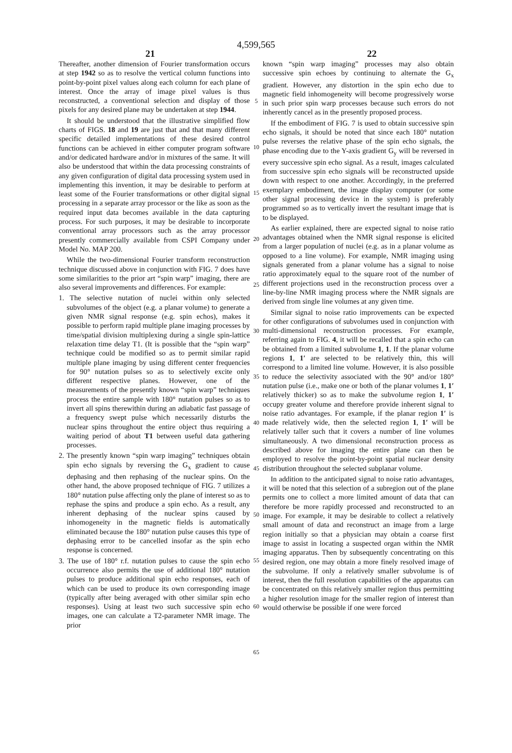4,599,565
21 22
Thereafter, another dimension of Fourier transformation occurs at step 1942 so as to resolve the vertical column functions into point-by-point pixel values along each column for each plane of interest. Once the array of image pixel values is thus reconstructed, a conventional selection and display of those pixels for any desired plane may be undertaken at step 1944.
It should be understood that the illustrative simplified flow charts of FIGS. 18 and 19 are just that and that many different specific detailed implementations of these desired control functions can be achieved in either computer program software and/or dedicated hardware and/or in mixtures of the same. It will also be understood that within the data processing constraints of any given configuration of digital data processing system used in implementing this invention, it may be desirable to perform at least some of the Fourier transformations or other digital signal processing in a separate array processor or the like as soon as the required input data becomes available in the data capturing process. For such purposes, it may be desirable to incorporate conventional array processors such as the array processor presently commercially available from CSPI Company under Model No. MAP 200.
While the two-dimensional Fourier transform reconstruction technique discussed above in conjunction with FIG. 7 does have some similarities to the prior art “spin warp” imaging, there are also several improvements and differences. For example:
1. The selective nutation of nuclei within only selected subvolumes of the object (e.g. a planar volume) to generate a given NMR signal response (e.g. spin echos), makes it possible to perform rapid multiple plane imaging processes by time/spatial division multiplexing during a single spin-lattice relaxation time delay T1. (It is possible that the “spin warp” technique could be modified so as to permit similar rapid multiple plane imaging by using different center frequencies for 90° nutation pulses so as to selectively excite only different respective planes. However, one of the measurements of the presently known “spin warp” techniques process the entire sample with 180° nutation pulses so as to invert all spins therewithin during an adiabatic fast passage of a frequency swept pulse which necessarily disturbs the nuclear spins throughout the entire object thus requiring a waiting period of about T1 between useful data gathering processes.
2. The presently known “spin warp imaging” techniques obtain spin echo signals by reversing the G<sub>x</sub> gradient to cause dephasing and then rephasing of the nuclear spins. On the other hand, the above proposed technique of FIG. 7 utilizes a 180° nutation pulse affecting only the plane of interest so as to rephase the spins and produce a spin echo. As a result, any inherent dephasing of the nuclear spins caused by inhomogeneity in the magnetic fields is automatically eliminated because the 180° nutation pulse causes this type of dephasing error to be cancelled insofar as the spin echo response is concerned.
3. The use of 180° r.f. nutation pulses to cause the spin echo occurrence also permits the use of additional 180° nutation pulses to produce additional spin echo responses, each of which can be used to produce its own corresponding image (typically after being averaged with other similar spin echo responses). Using at least two such successive spin echo images, one can calculate a T2-parameter NMR image. The prior
5
10
15
20
25
30
35
40
45
50
55
60
65
known “spin warp imaging” processes may also obtain successive spin echoes by continuing to alternate the G<sub>x</sub> gradient. However, any distortion in the spin echo due to magnetic field inhomogeneity will become progressively worse in such prior spin warp processes because such errors do not inherently cancel as in the presently proposed process.
If the embodiment of FIG. 7 is used to obtain successive spin echo signals, it should be noted that since each 180° nutation pulse reverses the relative phase of the spin echo signals, the phase encoding due to the Y-axis gradient G<sub>y</sub> will be reversed in every successive spin echo signal. As a result, images calculated from successive spin echo signals will be reconstructed upside down with respect to one another. Accordingly, in the preferred exemplary embodiment, the image display computer (or some other signal processing device in the system) is preferably programmed so as to vertically invert the resultant image that is to be displayed.
As earlier explained, there are expected signal to noise ratio advantages obtained when the NMR signal response is elicited from a larger population of nuclei (e.g. as in a planar volume as opposed to a line volume). For example, NMR imaging using signals generated from a planar volume has a signal to noise ratio approximately equal to the square root of the number of different projections used in the reconstruction process over a line-by-line NMR imaging process where the NMR signals are derived from single line volumes at any given time.
Similar signal to noise ratio improvements can be expected for other configurations of subvolumes used in conjunction with multi-dimensional reconstruction processes. For example, referring again to FIG. 4, it will be recalled that a spin echo can be obtained from a limited subvolume 1, 1. If the planar volume regions 1, 1′ are selected to be relatively thin, this will correspond to a limited line volume. However, it is also possible to reduce the selectivity associated with the 90° and/or 180° nutation pulse (i.e., make one or both of the planar volumes 1, 1′ relatively thicker) so as to make the subvolume region 1, 1′ occupy greater volume and therefore provide inherent signal to noise ratio advantages. For example, if the planar region 1′ is made relatively wide, then the selected region 1, 1′ will be relatively taller such that it covers a number of line volumes simultaneously. A two dimensional reconstruction process as described above for imaging the entire plane can then be employed to resolve the point-by-point spatial nuclear density distribution throughout the selected subplanar volume.
In addition to the anticipated signal to noise ratio advantages, it will be noted that this selection of a subregion out of the plane permits one to collect a more limited amount of data that can therefore be more rapidly processed and reconstructed to an image. For example, it may be desirable to collect a relatively small amount of data and reconstruct an image from a large region initially so that a physician may obtain a coarse first image to assist in locating a suspected organ within the NMR imaging apparatus. Then by subsequently concentrating on this desired region, one may obtain a more finely resolved image of the subvolume. If only a relatively smaller subvolume is of interest, then the full resolution capabilities of the apparatus can be concentrated on this relatively smaller region thus permitting a higher resolution image for the smaller region of interest than would otherwise be possible if one were forced